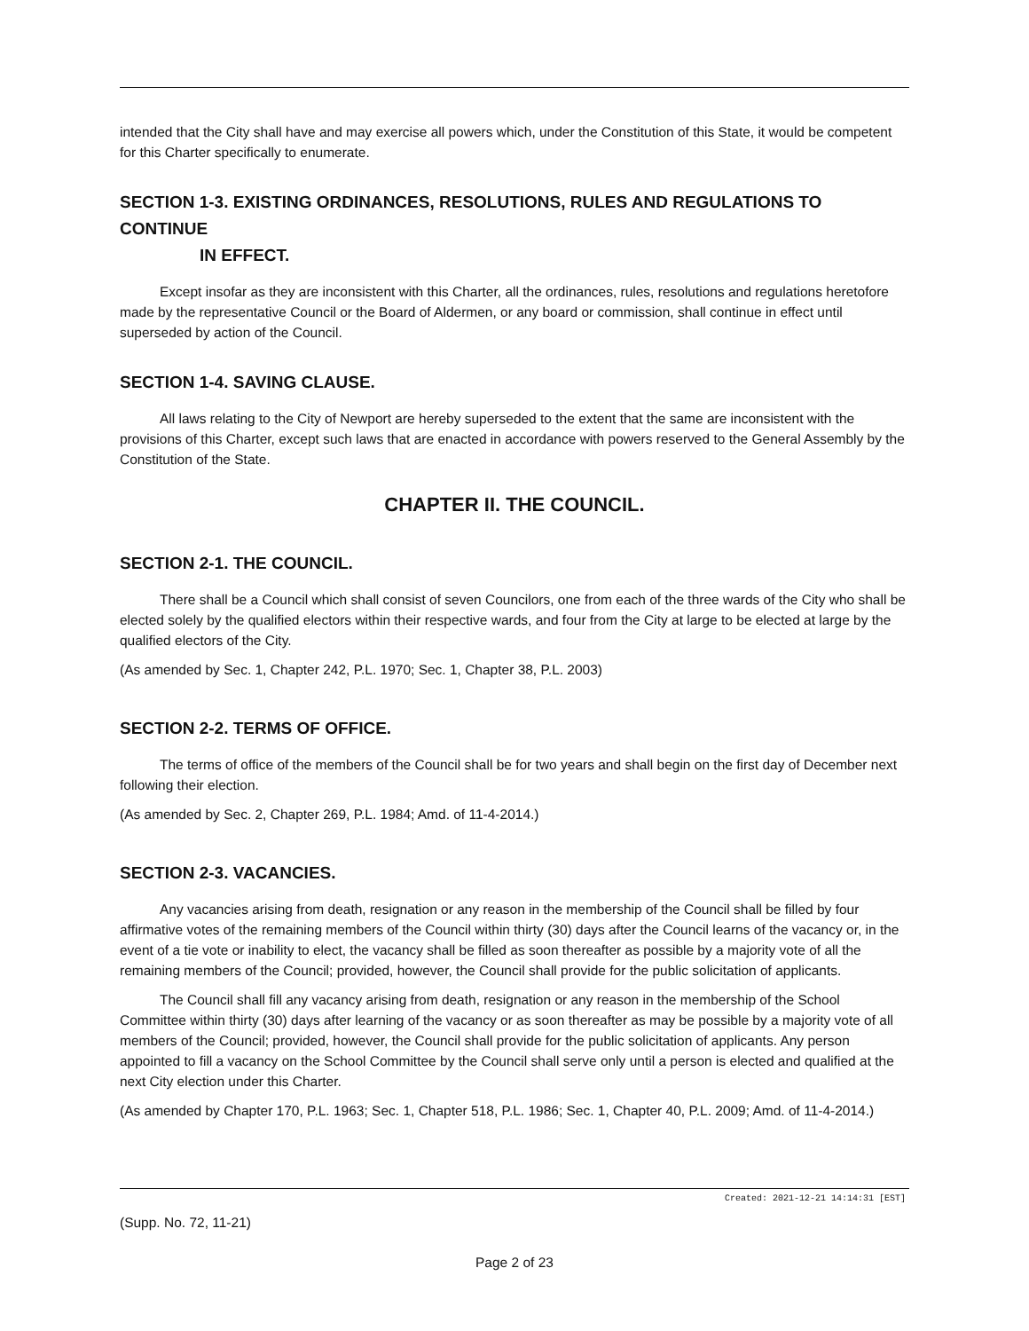intended that the City shall have and may exercise all powers which, under the Constitution of this State, it would be competent for this Charter specifically to enumerate.
SECTION 1-3. EXISTING ORDINANCES, RESOLUTIONS, RULES AND REGULATIONS TO CONTINUE
IN EFFECT.
Except insofar as they are inconsistent with this Charter, all the ordinances, rules, resolutions and regulations heretofore made by the representative Council or the Board of Aldermen, or any board or commission, shall continue in effect until superseded by action of the Council.
SECTION 1-4. SAVING CLAUSE.
All laws relating to the City of Newport are hereby superseded to the extent that the same are inconsistent with the provisions of this Charter, except such laws that are enacted in accordance with powers reserved to the General Assembly by the Constitution of the State.
CHAPTER II. THE COUNCIL.
SECTION 2-1. THE COUNCIL.
There shall be a Council which shall consist of seven Councilors, one from each of the three wards of the City who shall be elected solely by the qualified electors within their respective wards, and four from the City at large to be elected at large by the qualified electors of the City.
(As amended by Sec. 1, Chapter 242, P.L. 1970; Sec. 1, Chapter 38, P.L. 2003)
SECTION 2-2. TERMS OF OFFICE.
The terms of office of the members of the Council shall be for two years and shall begin on the first day of December next following their election.
(As amended by Sec. 2, Chapter 269, P.L. 1984; Amd. of 11-4-2014.)
SECTION 2-3. VACANCIES.
Any vacancies arising from death, resignation or any reason in the membership of the Council shall be filled by four affirmative votes of the remaining members of the Council within thirty (30) days after the Council learns of the vacancy or, in the event of a tie vote or inability to elect, the vacancy shall be filled as soon thereafter as possible by a majority vote of all the remaining members of the Council; provided, however, the Council shall provide for the public solicitation of applicants.
The Council shall fill any vacancy arising from death, resignation or any reason in the membership of the School Committee within thirty (30) days after learning of the vacancy or as soon thereafter as may be possible by a majority vote of all members of the Council; provided, however, the Council shall provide for the public solicitation of applicants. Any person appointed to fill a vacancy on the School Committee by the Council shall serve only until a person is elected and qualified at the next City election under this Charter.
(As amended by Chapter 170, P.L. 1963; Sec. 1, Chapter 518, P.L. 1986; Sec. 1, Chapter 40, P.L. 2009; Amd. of 11-4-2014.)
Created: 2021-12-21 14:14:31 [EST]
(Supp. No. 72, 11-21)
Page 2 of 23